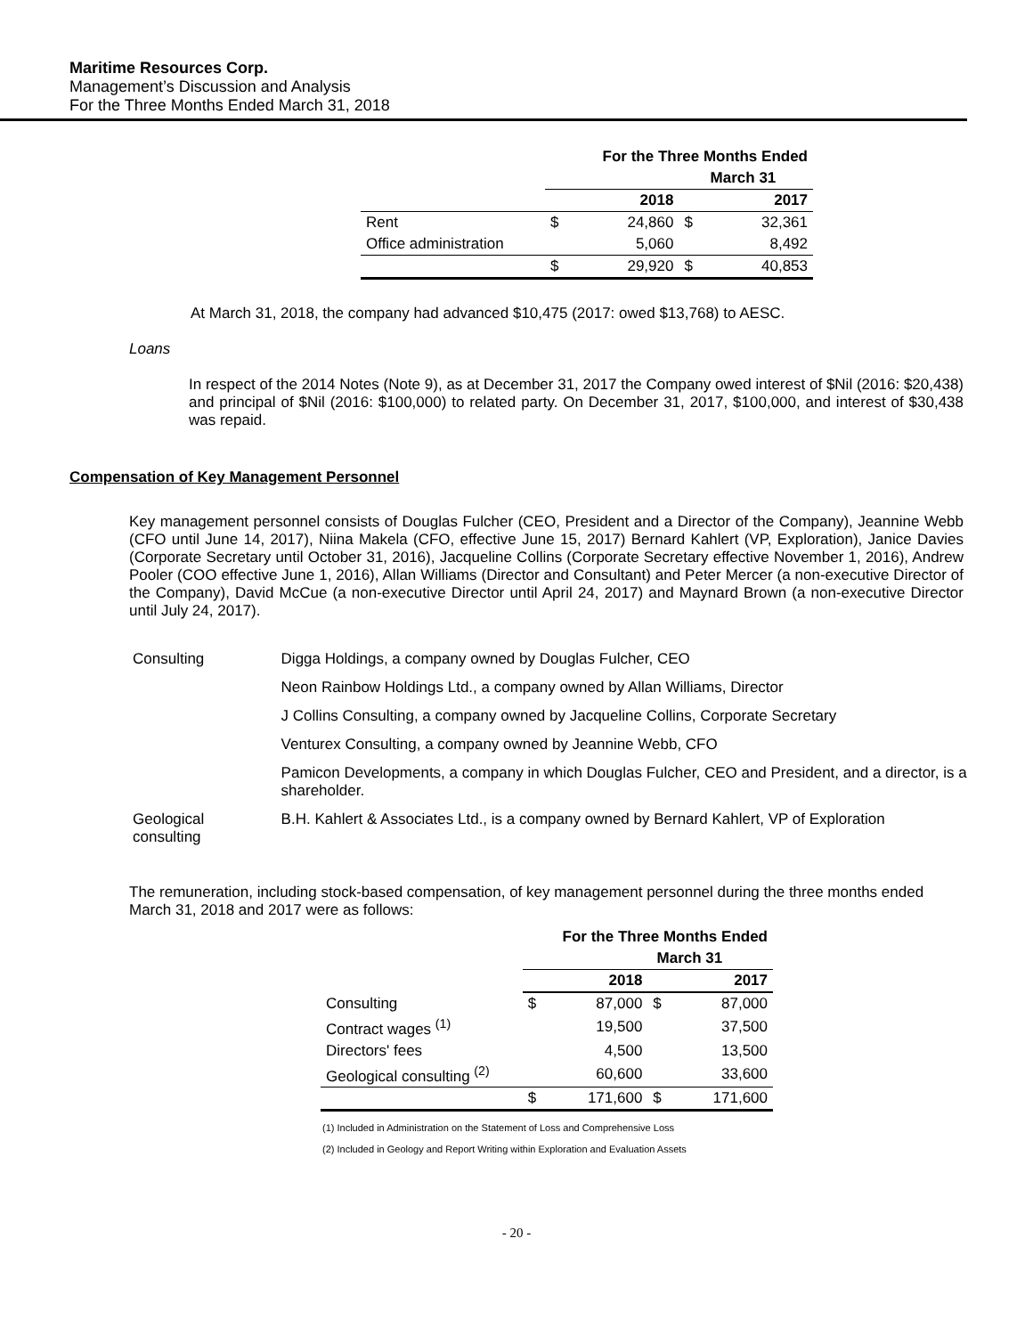Maritime Resources Corp.
Management’s Discussion and Analysis
For the Three Months Ended March 31, 2018
| | For the Three Months Ended | | | |
| --- | --- | --- | --- | --- |
| | March 31 | | | |
| | 2018 | | 2017 | |
| Rent | $ | 24,860 | $ | 32,361 |
| Office administration | | 5,060 | | 8,492 |
| | $ | 29,920 | $ | 40,853 |
At March 31, 2018, the company had advanced $10,475 (2017: owed $13,768) to AESC.
Loans
In respect of the 2014 Notes (Note 9), as at December 31, 2017 the Company owed interest of $Nil (2016: $20,438) and principal of $Nil (2016: $100,000) to related party. On December 31, 2017, $100,000, and interest of $30,438 was repaid.
Compensation of Key Management Personnel
Key management personnel consists of Douglas Fulcher (CEO, President and a Director of the Company), Jeannine Webb (CFO until June 14, 2017), Niina Makela (CFO, effective June 15, 2017) Bernard Kahlert (VP, Exploration), Janice Davies (Corporate Secretary until October 31, 2016), Jacqueline Collins (Corporate Secretary effective November 1, 2016), Andrew Pooler (COO effective June 1, 2016), Allan Williams (Director and Consultant) and Peter Mercer (a non-executive Director of the Company), David McCue (a non-executive Director until April 24, 2017) and Maynard Brown (a non-executive Director until July 24, 2017).
| Consulting | Digga Holdings, a company owned by Douglas Fulcher, CEO |
| | Neon Rainbow Holdings Ltd., a company owned by Allan Williams, Director |
| | J Collins Consulting, a company owned by Jacqueline Collins, Corporate Secretary |
| | Venturex Consulting, a company owned by Jeannine Webb, CFO |
| | Pamicon Developments, a company in which Douglas Fulcher, CEO and President, and a director, is a shareholder. |
| Geological consulting | B.H. Kahlert & Associates Ltd., is a company owned by Bernard Kahlert, VP of Exploration |
The remuneration, including stock-based compensation, of key management personnel during the three months ended March 31, 2018 and 2017 were as follows:
| | For the Three Months Ended | | | |
| --- | --- | --- | --- | --- |
| | March 31 | | | |
| | 2018 | | 2017 | |
| Consulting | $ | 87,000 | $ | 87,000 |
| Contract wages <sup>(1)</sup> | | 19,500 | | 37,500 |
| Directors' fees | | 4,500 | | 13,500 |
| Geological consulting <sup>(2)</sup> | | 60,600 | | 33,600 |
| | $ | 171,600 | $ | 171,600 |
(1) Included in Administration on the Statement of Loss and Comprehensive Loss
(2) Included in Geology and Report Writing within Exploration and Evaluation Assets
- 20 -